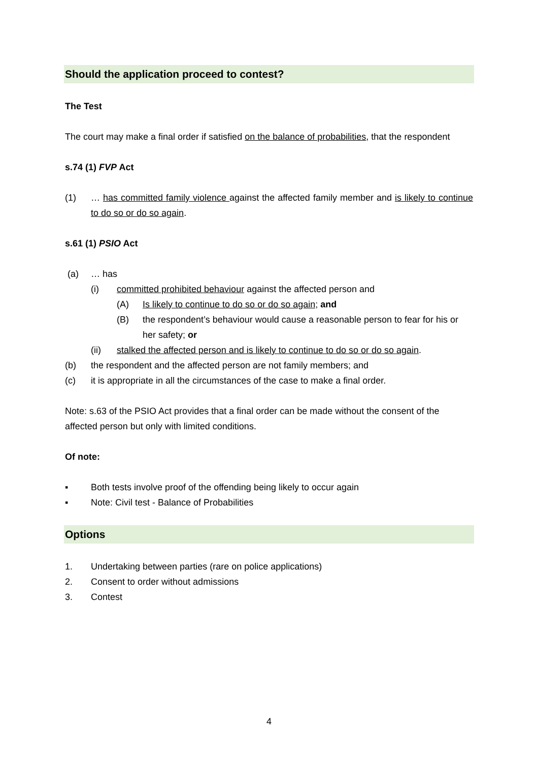Should the application proceed to contest?
The Test
The court may make a final order if satisfied on the balance of probabilities, that the respondent
s.74 (1) FVP Act
(1) … has committed family violence against the affected family member and is likely to continue to do so or do so again.
s.61 (1) PSIO Act
(a) … has
(i) committed prohibited behaviour against the affected person and
(A) Is likely to continue to do so or do so again; and
(B) the respondent’s behaviour would cause a reasonable person to fear for his or her safety; or
(ii) stalked the affected person and is likely to continue to do so or do so again.
(b) the respondent and the affected person are not family members; and
(c) it is appropriate in all the circumstances of the case to make a final order.
Note: s.63 of the PSIO Act provides that a final order can be made without the consent of the affected person but only with limited conditions.
Of note:
▪ Both tests involve proof of the offending being likely to occur again
▪ Note: Civil test - Balance of Probabilities
Options
1. Undertaking between parties (rare on police applications)
2. Consent to order without admissions
3. Contest
4